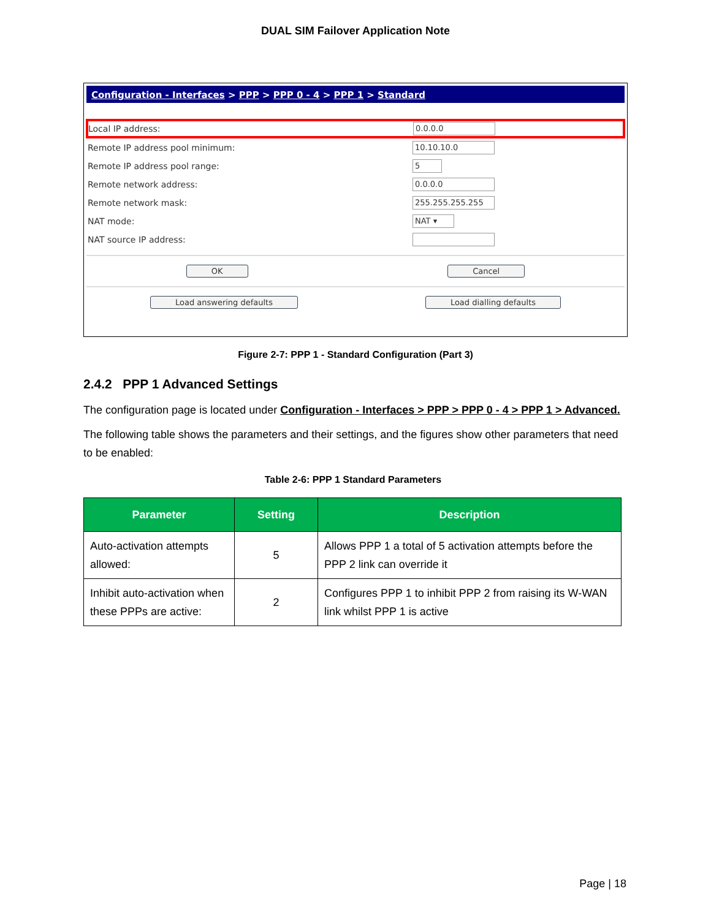DUAL SIM Failover Application Note
Configuration - Interfaces > PPP > PPP 0 - 4 > PPP 1 > Standard
Local IP address: 0.0.0.0
Remote IP address pool minimum: 10.10.10.0
Remote IP address pool range: 5
Remote network address: 0.0.0.0
Remote network mask: 255.255.255.255
NAT mode: NAT ▾
NAT source IP address:
OK Cancel
Load answering defaults Load dialling defaults
Figure 2-7: PPP 1 - Standard Configuration (Part 3)
2.4.2 PPP 1 Advanced Settings
The configuration page is located under Configuration - Interfaces > PPP > PPP 0 - 4 > PPP 1 > Advanced.
The following table shows the parameters and their settings, and the figures show other parameters that need to be enabled:
Table 2-6: PPP 1 Standard Parameters
| Parameter | Setting | Description |
| --- | --- | --- |
| Auto-activation attempts allowed: | 5 | Allows PPP 1 a total of 5 activation attempts before the PPP 2 link can override it |
| Inhibit auto-activation when these PPPs are active: | 2 | Configures PPP 1 to inhibit PPP 2 from raising its W-WAN link whilst PPP 1 is active |
Page | 18